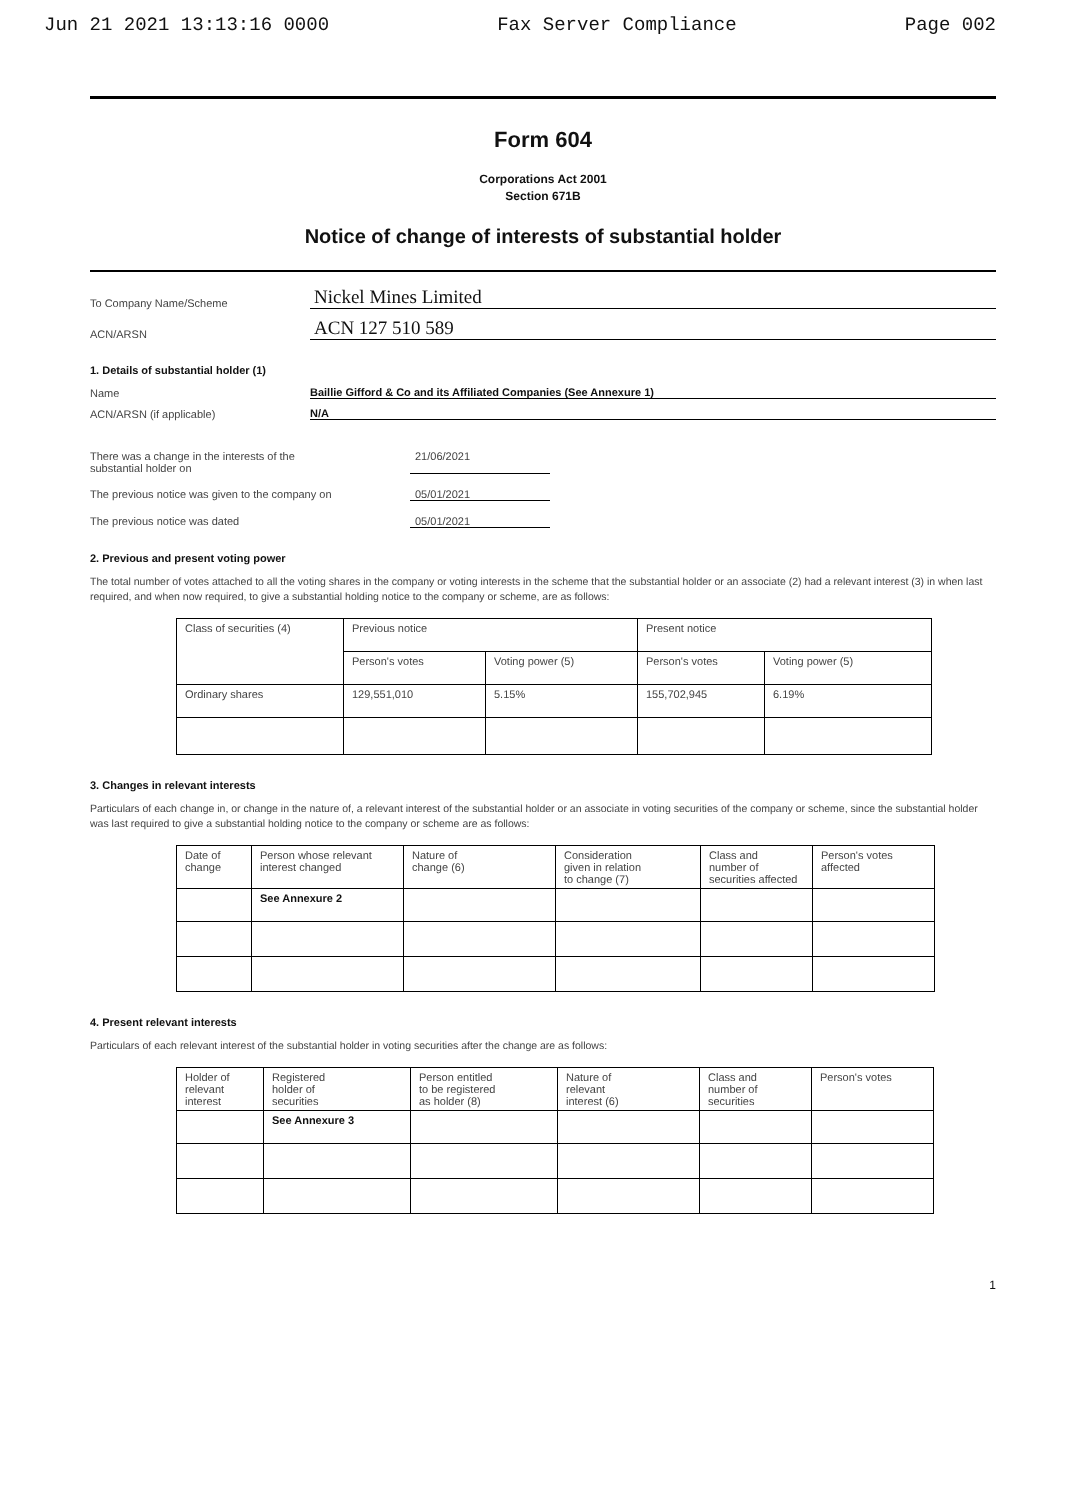Jun 21 2021 13:13:16 0000 Fax Server Compliance Page 002
Form 604
Corporations Act 2001
Section 671B
Notice of change of interests of substantial holder
To Company Name/Scheme
Nickel Mines Limited
ACN/ARSN
ACN 127 510 589
1. Details of substantial holder (1)
Name
Baillie Gifford & Co and its Affiliated Companies (See Annexure 1)
ACN/ARSN (if applicable)
N/A
There was a change in the interests of the
substantial holder on
21/06/2021
The previous notice was given to the company on 05/01/2021
The previous notice was dated 05/01/2021
2. Previous and present voting power
The total number of votes attached to all the voting shares in the company or voting interests in the scheme that the substantial holder or an associate (2) had a relevant interest (3) in when last required, and when now required, to give a substantial holding notice to the company or scheme, are as follows:
| Class of securities (4) | Previous notice | | Present notice | |
| --- | --- | --- | --- | --- |
| | Person's votes | Voting power (5) | Person's votes | Voting power (5) |
| Ordinary shares | 129,551,010 | 5.15% | 155,702,945 | 6.19% |
3. Changes in relevant interests
Particulars of each change in, or change in the nature of, a relevant interest of the substantial holder or an associate in voting securities of the company or scheme, since the substantial holder was last required to give a substantial holding notice to the company or scheme are as follows:
| Date of change | Person whose relevant interest changed | Nature of change (6) | Consideration given in relation to change (7) | Class and number of securities affected | Person's votes affected |
| --- | --- | --- | --- | --- | --- |
| | See Annexure 2 | | | | |
4. Present relevant interests
Particulars of each relevant interest of the substantial holder in voting securities after the change are as follows:
| Holder of relevant interest | Registered holder of securities | Person entitled to be registered as holder (8) | Nature of relevant interest (6) | Class and number of securities | Person's votes |
| --- | --- | --- | --- | --- | --- |
| | See Annexure 3 | | | | |
1